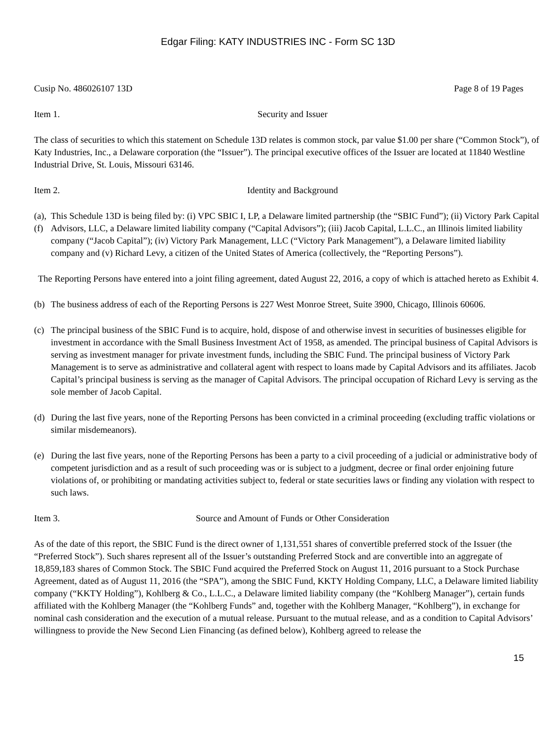Edgar Filing: KATY INDUSTRIES INC - Form SC 13D
Cusip No. 486026107 13D Page 8 of 19 Pages
Item 1. Security and Issuer
The class of securities to which this statement on Schedule 13D relates is common stock, par value $1.00 per share (“Common Stock”), of Katy Industries, Inc., a Delaware corporation (the “Issuer”). The principal executive offices of the Issuer are located at 11840 Westline Industrial Drive, St. Louis, Missouri 63146.
Item 2. Identity and Background
(a),
(f) This Schedule 13D is being filed by: (i) VPC SBIC I, LP, a Delaware limited partnership (the “SBIC Fund”); (ii) Victory Park Capital Advisors, LLC, a Delaware limited liability company (“Capital Advisors”); (iii) Jacob Capital, L.L.C., an Illinois limited liability company (“Jacob Capital”); (iv) Victory Park Management, LLC (“Victory Park Management”), a Delaware limited liability company and (v) Richard Levy, a citizen of the United States of America (collectively, the “Reporting Persons”).
The Reporting Persons have entered into a joint filing agreement, dated August 22, 2016, a copy of which is attached hereto as Exhibit 4.
(b) The business address of each of the Reporting Persons is 227 West Monroe Street, Suite 3900, Chicago, Illinois 60606.
(c) The principal business of the SBIC Fund is to acquire, hold, dispose of and otherwise invest in securities of businesses eligible for investment in accordance with the Small Business Investment Act of 1958, as amended. The principal business of Capital Advisors is serving as investment manager for private investment funds, including the SBIC Fund. The principal business of Victory Park Management is to serve as administrative and collateral agent with respect to loans made by Capital Advisors and its affiliates. Jacob Capital’s principal business is serving as the manager of Capital Advisors. The principal occupation of Richard Levy is serving as the sole member of Jacob Capital.
(d) During the last five years, none of the Reporting Persons has been convicted in a criminal proceeding (excluding traffic violations or similar misdemeanors).
(e) During the last five years, none of the Reporting Persons has been a party to a civil proceeding of a judicial or administrative body of competent jurisdiction and as a result of such proceeding was or is subject to a judgment, decree or final order enjoining future violations of, or prohibiting or mandating activities subject to, federal or state securities laws or finding any violation with respect to such laws.
Item 3. Source and Amount of Funds or Other Consideration
As of the date of this report, the SBIC Fund is the direct owner of 1,131,551 shares of convertible preferred stock of the Issuer (the “Preferred Stock”). Such shares represent all of the Issuer’s outstanding Preferred Stock and are convertible into an aggregate of 18,859,183 shares of Common Stock. The SBIC Fund acquired the Preferred Stock on August 11, 2016 pursuant to a Stock Purchase Agreement, dated as of August 11, 2016 (the “SPA”), among the SBIC Fund, KKTY Holding Company, LLC, a Delaware limited liability company (“KKTY Holding”), Kohlberg & Co., L.L.C., a Delaware limited liability company (the “Kohlberg Manager”), certain funds affiliated with the Kohlberg Manager (the “Kohlberg Funds” and, together with the Kohlberg Manager, “Kohlberg”), in exchange for nominal cash consideration and the execution of a mutual release. Pursuant to the mutual release, and as a condition to Capital Advisors’ willingness to provide the New Second Lien Financing (as defined below), Kohlberg agreed to release the
15